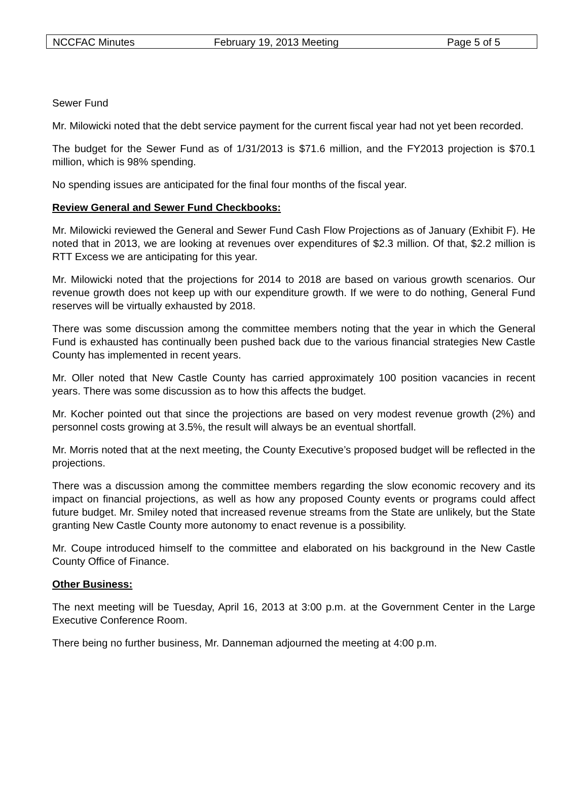NCCFAC Minutes February 19, 2013 Meeting Page 5 of 5
Sewer Fund
Mr. Milowicki noted that the debt service payment for the current fiscal year had not yet been recorded.
The budget for the Sewer Fund as of 1/31/2013 is $71.6 million, and the FY2013 projection is $70.1 million, which is 98% spending.
No spending issues are anticipated for the final four months of the fiscal year.
Review General and Sewer Fund Checkbooks:
Mr. Milowicki reviewed the General and Sewer Fund Cash Flow Projections as of January (Exhibit F). He noted that in 2013, we are looking at revenues over expenditures of $2.3 million. Of that, $2.2 million is RTT Excess we are anticipating for this year.
Mr. Milowicki noted that the projections for 2014 to 2018 are based on various growth scenarios. Our revenue growth does not keep up with our expenditure growth. If we were to do nothing, General Fund reserves will be virtually exhausted by 2018.
There was some discussion among the committee members noting that the year in which the General Fund is exhausted has continually been pushed back due to the various financial strategies New Castle County has implemented in recent years.
Mr. Oller noted that New Castle County has carried approximately 100 position vacancies in recent years. There was some discussion as to how this affects the budget.
Mr. Kocher pointed out that since the projections are based on very modest revenue growth (2%) and personnel costs growing at 3.5%, the result will always be an eventual shortfall.
Mr. Morris noted that at the next meeting, the County Executive’s proposed budget will be reflected in the projections.
There was a discussion among the committee members regarding the slow economic recovery and its impact on financial projections, as well as how any proposed County events or programs could affect future budget. Mr. Smiley noted that increased revenue streams from the State are unlikely, but the State granting New Castle County more autonomy to enact revenue is a possibility.
Mr. Coupe introduced himself to the committee and elaborated on his background in the New Castle County Office of Finance.
Other Business:
The next meeting will be Tuesday, April 16, 2013 at 3:00 p.m. at the Government Center in the Large Executive Conference Room.
There being no further business, Mr. Danneman adjourned the meeting at 4:00 p.m.